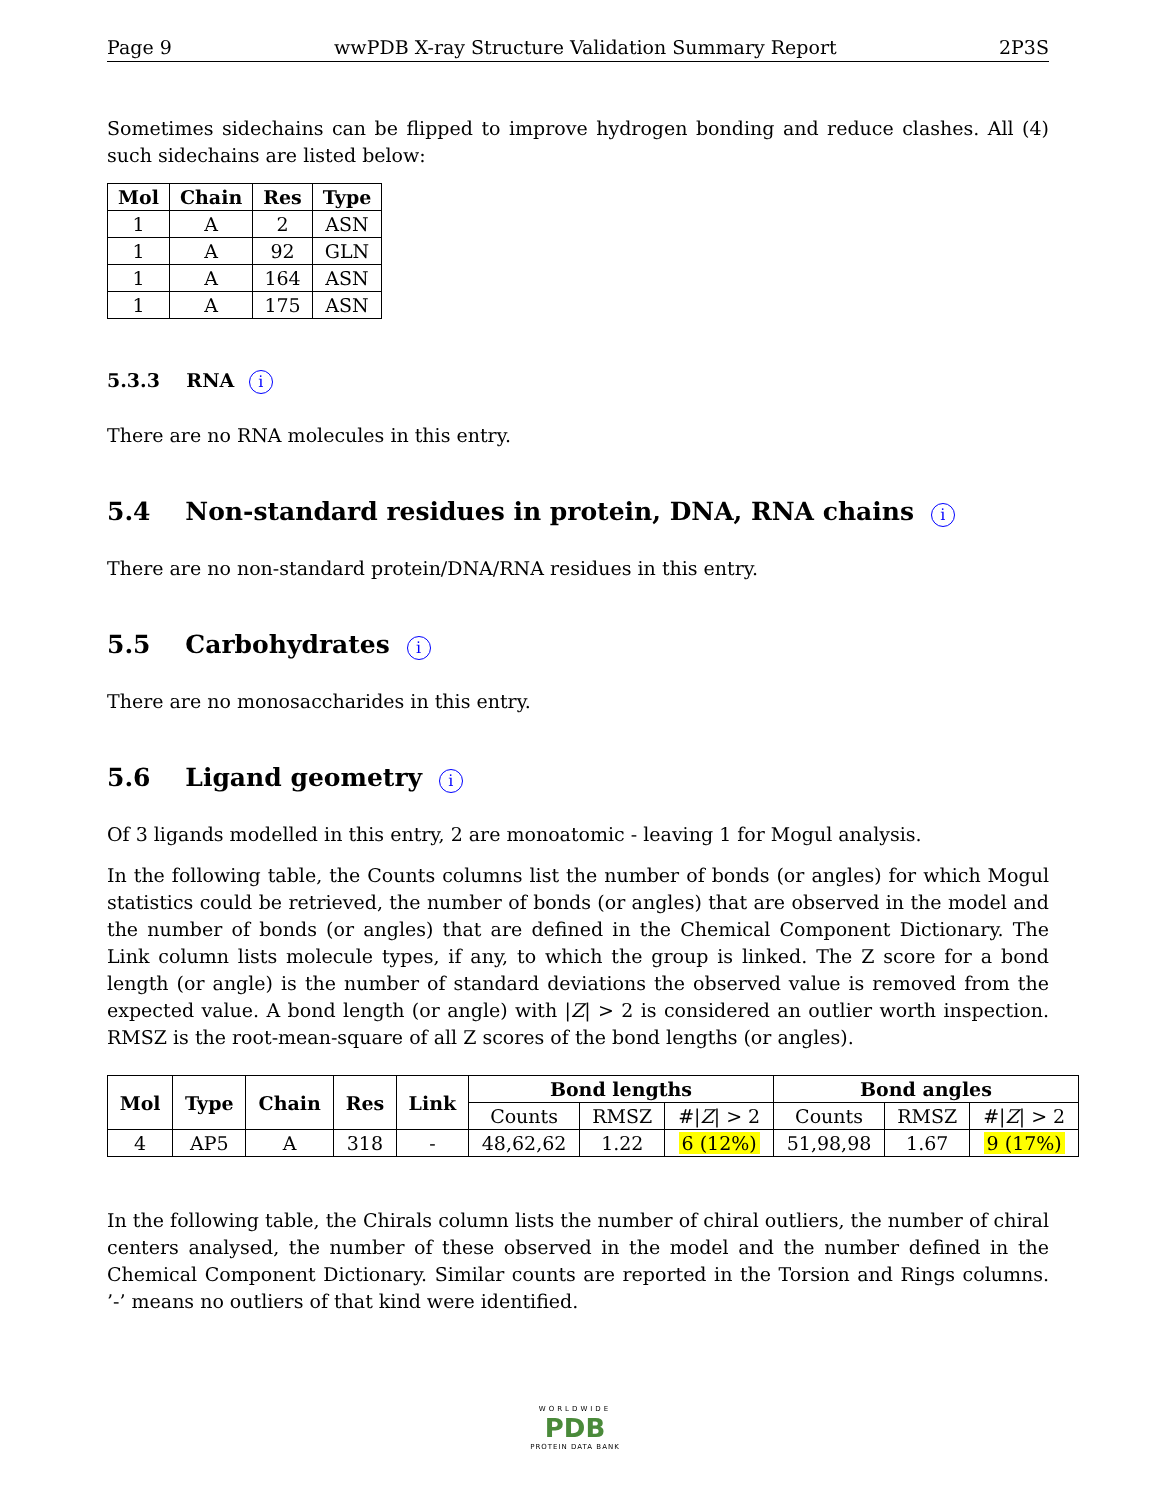Page 9 wwPDB X-ray Structure Validation Summary Report 2P3S
Sometimes sidechains can be flipped to improve hydrogen bonding and reduce clashes. All (4) such sidechains are listed below:
| Mol | Chain | Res | Type |
| --- | --- | --- | --- |
| 1 | A | 2 | ASN |
| 1 | A | 92 | GLN |
| 1 | A | 164 | ASN |
| 1 | A | 175 | ASN |
5.3.3 RNA i
There are no RNA molecules in this entry.
5.4 Non-standard residues in protein, DNA, RNA chains i
There are no non-standard protein/DNA/RNA residues in this entry.
5.5 Carbohydrates i
There are no monosaccharides in this entry.
5.6 Ligand geometry i
Of 3 ligands modelled in this entry, 2 are monoatomic - leaving 1 for Mogul analysis.
In the following table, the Counts columns list the number of bonds (or angles) for which Mogul statistics could be retrieved, the number of bonds (or angles) that are observed in the model and the number of bonds (or angles) that are defined in the Chemical Component Dictionary. The Link column lists molecule types, if any, to which the group is linked. The Z score for a bond length (or angle) is the number of standard deviations the observed value is removed from the expected value. A bond length (or angle) with |Z| > 2 is considered an outlier worth inspection. RMSZ is the root-mean-square of all Z scores of the bond lengths (or angles).
| Mol | Type | Chain | Res | Link | Bond lengths | | | Bond angles | | |
| --- | --- | --- | --- | --- | --- | --- | --- | --- | --- | --- |
| | | | | | Counts | RMSZ | #/ Z / > 2 | Counts | RMSZ | #/ Z / > 2 |
| 4 | AP5 | A | 318 | - | 48,62,62 | 1.22 | 6 (12%) | 51,98,98 | 1.67 | 9 (17%) |
In the following table, the Chirals column lists the number of chiral outliers, the number of chiral centers analysed, the number of these observed in the model and the number defined in the Chemical Component Dictionary. Similar counts are reported in the Torsion and Rings columns. ’-’ means no outliers of that kind were identified.
WORLDWIDE
PDB
PROTEIN DATA BANK